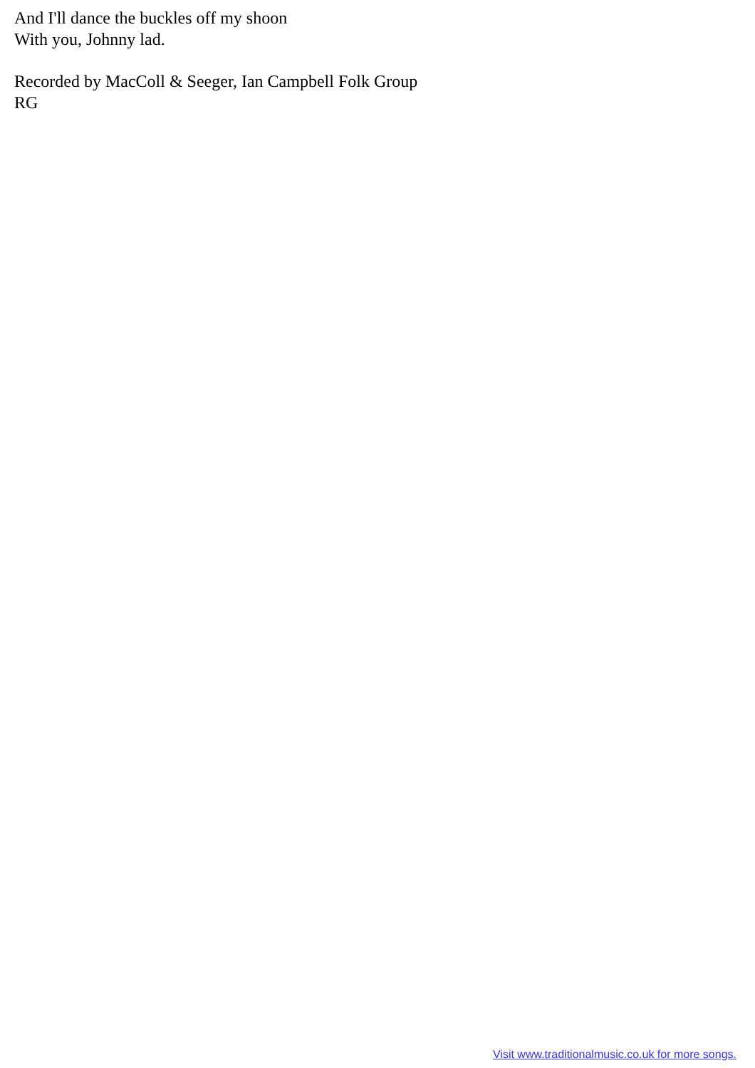And I'll dance the buckles off my shoon
With you, Johnny lad.
Recorded by MacColl & Seeger, Ian Campbell Folk Group
RG
Visit www.traditionalmusic.co.uk for more songs.